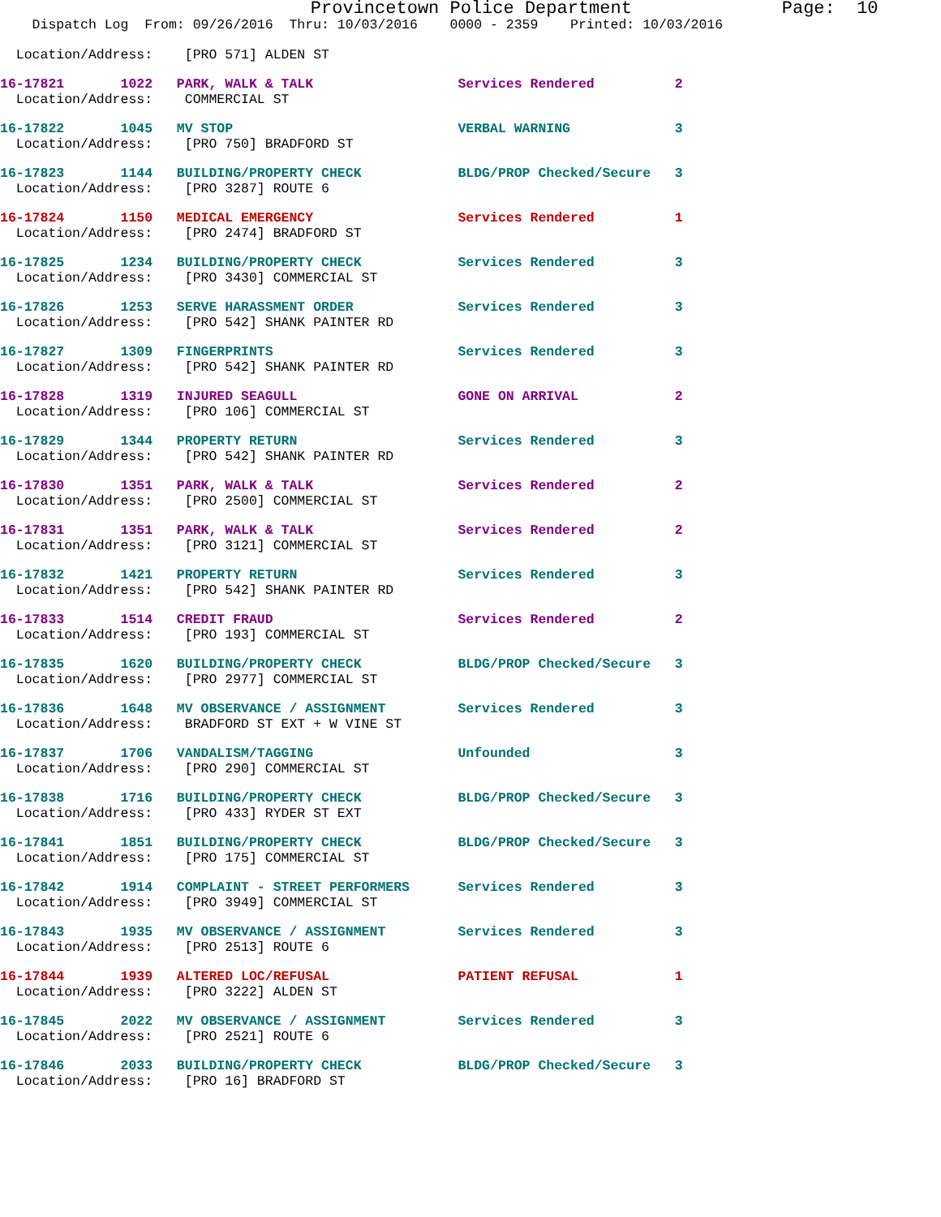Provincetown Police Department              Page:  10
    Dispatch Log  From: 09/26/2016  Thru: 10/03/2016    0000 - 2359    Printed: 10/03/2016
  Location/Address:    [PRO 571] ALDEN ST
16-17821       1022   PARK, WALK & TALK                  Services Rendered          2
  Location/Address:    COMMERCIAL ST
16-17822       1045   MV STOP                            VERBAL WARNING             3
  Location/Address:    [PRO 750] BRADFORD ST
16-17823       1144   BUILDING/PROPERTY CHECK            BLDG/PROP Checked/Secure   3
  Location/Address:    [PRO 3287] ROUTE 6
16-17824       1150   MEDICAL EMERGENCY                  Services Rendered          1
  Location/Address:    [PRO 2474] BRADFORD ST
16-17825       1234   BUILDING/PROPERTY CHECK            Services Rendered          3
  Location/Address:    [PRO 3430] COMMERCIAL ST
16-17826       1253   SERVE HARASSMENT ORDER             Services Rendered          3
  Location/Address:    [PRO 542] SHANK PAINTER RD
16-17827       1309   FINGERPRINTS                       Services Rendered          3
  Location/Address:    [PRO 542] SHANK PAINTER RD
16-17828       1319   INJURED SEAGULL                    GONE ON ARRIVAL            2
  Location/Address:    [PRO 106] COMMERCIAL ST
16-17829       1344   PROPERTY RETURN                    Services Rendered          3
  Location/Address:    [PRO 542] SHANK PAINTER RD
16-17830       1351   PARK, WALK & TALK                  Services Rendered          2
  Location/Address:    [PRO 2500] COMMERCIAL ST
16-17831       1351   PARK, WALK & TALK                  Services Rendered          2
  Location/Address:    [PRO 3121] COMMERCIAL ST
16-17832       1421   PROPERTY RETURN                    Services Rendered          3
  Location/Address:    [PRO 542] SHANK PAINTER RD
16-17833       1514   CREDIT FRAUD                       Services Rendered          2
  Location/Address:    [PRO 193] COMMERCIAL ST
16-17835       1620   BUILDING/PROPERTY CHECK            BLDG/PROP Checked/Secure   3
  Location/Address:    [PRO 2977] COMMERCIAL ST
16-17836       1648   MV OBSERVANCE / ASSIGNMENT         Services Rendered          3
  Location/Address:    BRADFORD ST EXT + W VINE ST
16-17837       1706   VANDALISM/TAGGING                  Unfounded                  3
  Location/Address:    [PRO 290] COMMERCIAL ST
16-17838       1716   BUILDING/PROPERTY CHECK            BLDG/PROP Checked/Secure   3
  Location/Address:    [PRO 433] RYDER ST EXT
16-17841       1851   BUILDING/PROPERTY CHECK            BLDG/PROP Checked/Secure   3
  Location/Address:    [PRO 175] COMMERCIAL ST
16-17842       1914   COMPLAINT - STREET PERFORMERS      Services Rendered          3
  Location/Address:    [PRO 3949] COMMERCIAL ST
16-17843       1935   MV OBSERVANCE / ASSIGNMENT         Services Rendered          3
  Location/Address:    [PRO 2513] ROUTE 6
16-17844       1939   ALTERED LOC/REFUSAL                PATIENT REFUSAL            1
  Location/Address:    [PRO 3222] ALDEN ST
16-17845       2022   MV OBSERVANCE / ASSIGNMENT         Services Rendered          3
  Location/Address:    [PRO 2521] ROUTE 6
16-17846       2033   BUILDING/PROPERTY CHECK            BLDG/PROP Checked/Secure   3
  Location/Address:    [PRO 16] BRADFORD ST